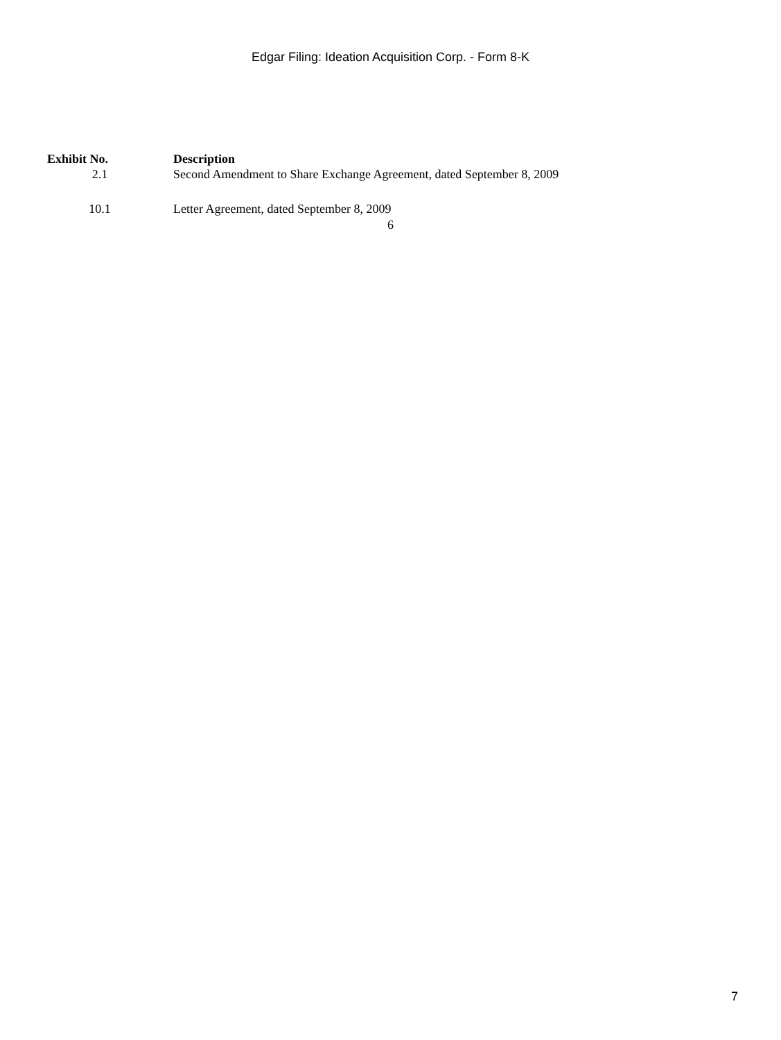Edgar Filing: Ideation Acquisition Corp. - Form 8-K
| Exhibit No. | Description |
| --- | --- |
| 2.1 | Second Amendment to Share Exchange Agreement, dated September 8, 2009 |
| 10.1 | Letter Agreement, dated September 8, 2009 |
6
7